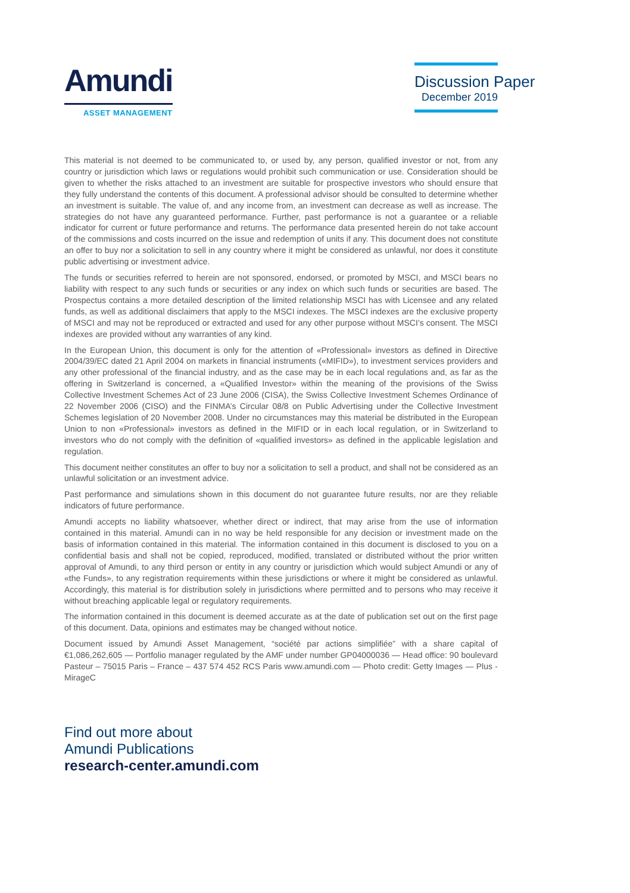Amundi
ASSET MANAGEMENT
Discussion Paper
December 2019
This material is not deemed to be communicated to, or used by, any person, qualified investor or not, from any country or jurisdiction which laws or regulations would prohibit such communication or use. Consideration should be given to whether the risks attached to an investment are suitable for prospective investors who should ensure that they fully understand the contents of this document. A professional advisor should be consulted to determine whether an investment is suitable. The value of, and any income from, an investment can decrease as well as increase. The strategies do not have any guaranteed performance. Further, past performance is not a guarantee or a reliable indicator for current or future performance and returns. The performance data presented herein do not take account of the commissions and costs incurred on the issue and redemption of units if any. This document does not constitute an offer to buy nor a solicitation to sell in any country where it might be considered as unlawful, nor does it constitute public advertising or investment advice.
The funds or securities referred to herein are not sponsored, endorsed, or promoted by MSCI, and MSCI bears no liability with respect to any such funds or securities or any index on which such funds or securities are based. The Prospectus contains a more detailed description of the limited relationship MSCI has with Licensee and any related funds, as well as additional disclaimers that apply to the MSCI indexes. The MSCI indexes are the exclusive property of MSCI and may not be reproduced or extracted and used for any other purpose without MSCI’s consent. The MSCI indexes are provided without any warranties of any kind.
In the European Union, this document is only for the attention of «Professional» investors as defined in Directive 2004/39/EC dated 21 April 2004 on markets in financial instruments («MIFID»), to investment services providers and any other professional of the financial industry, and as the case may be in each local regulations and, as far as the offering in Switzerland is concerned, a «Qualified Investor» within the meaning of the provisions of the Swiss Collective Investment Schemes Act of 23 June 2006 (CISA), the Swiss Collective Investment Schemes Ordinance of 22 November 2006 (CISO) and the FINMA’s Circular 08/8 on Public Advertising under the Collective Investment Schemes legislation of 20 November 2008. Under no circumstances may this material be distributed in the European Union to non «Professional» investors as defined in the MIFID or in each local regulation, or in Switzerland to investors who do not comply with the definition of «qualified investors» as defined in the applicable legislation and regulation.
This document neither constitutes an offer to buy nor a solicitation to sell a product, and shall not be considered as an unlawful solicitation or an investment advice.
Past performance and simulations shown in this document do not guarantee future results, nor are they reliable indicators of future performance.
Amundi accepts no liability whatsoever, whether direct or indirect, that may arise from the use of information contained in this material. Amundi can in no way be held responsible for any decision or investment made on the basis of information contained in this material. The information contained in this document is disclosed to you on a confidential basis and shall not be copied, reproduced, modified, translated or distributed without the prior written approval of Amundi, to any third person or entity in any country or jurisdiction which would subject Amundi or any of «the Funds», to any registration requirements within these jurisdictions or where it might be considered as unlawful. Accordingly, this material is for distribution solely in jurisdictions where permitted and to persons who may receive it without breaching applicable legal or regulatory requirements.
The information contained in this document is deemed accurate as at the date of publication set out on the first page of this document. Data, opinions and estimates may be changed without notice.
Document issued by Amundi Asset Management, “société par actions simplifiée” with a share capital of €1,086,262,605 — Portfolio manager regulated by the AMF under number GP04000036 — Head office: 90 boulevard Pasteur – 75015 Paris – France – 437 574 452 RCS Paris www.amundi.com — Photo credit: Getty Images — Plus - MirageC
Find out more about
Amundi Publications
research-center.amundi.com